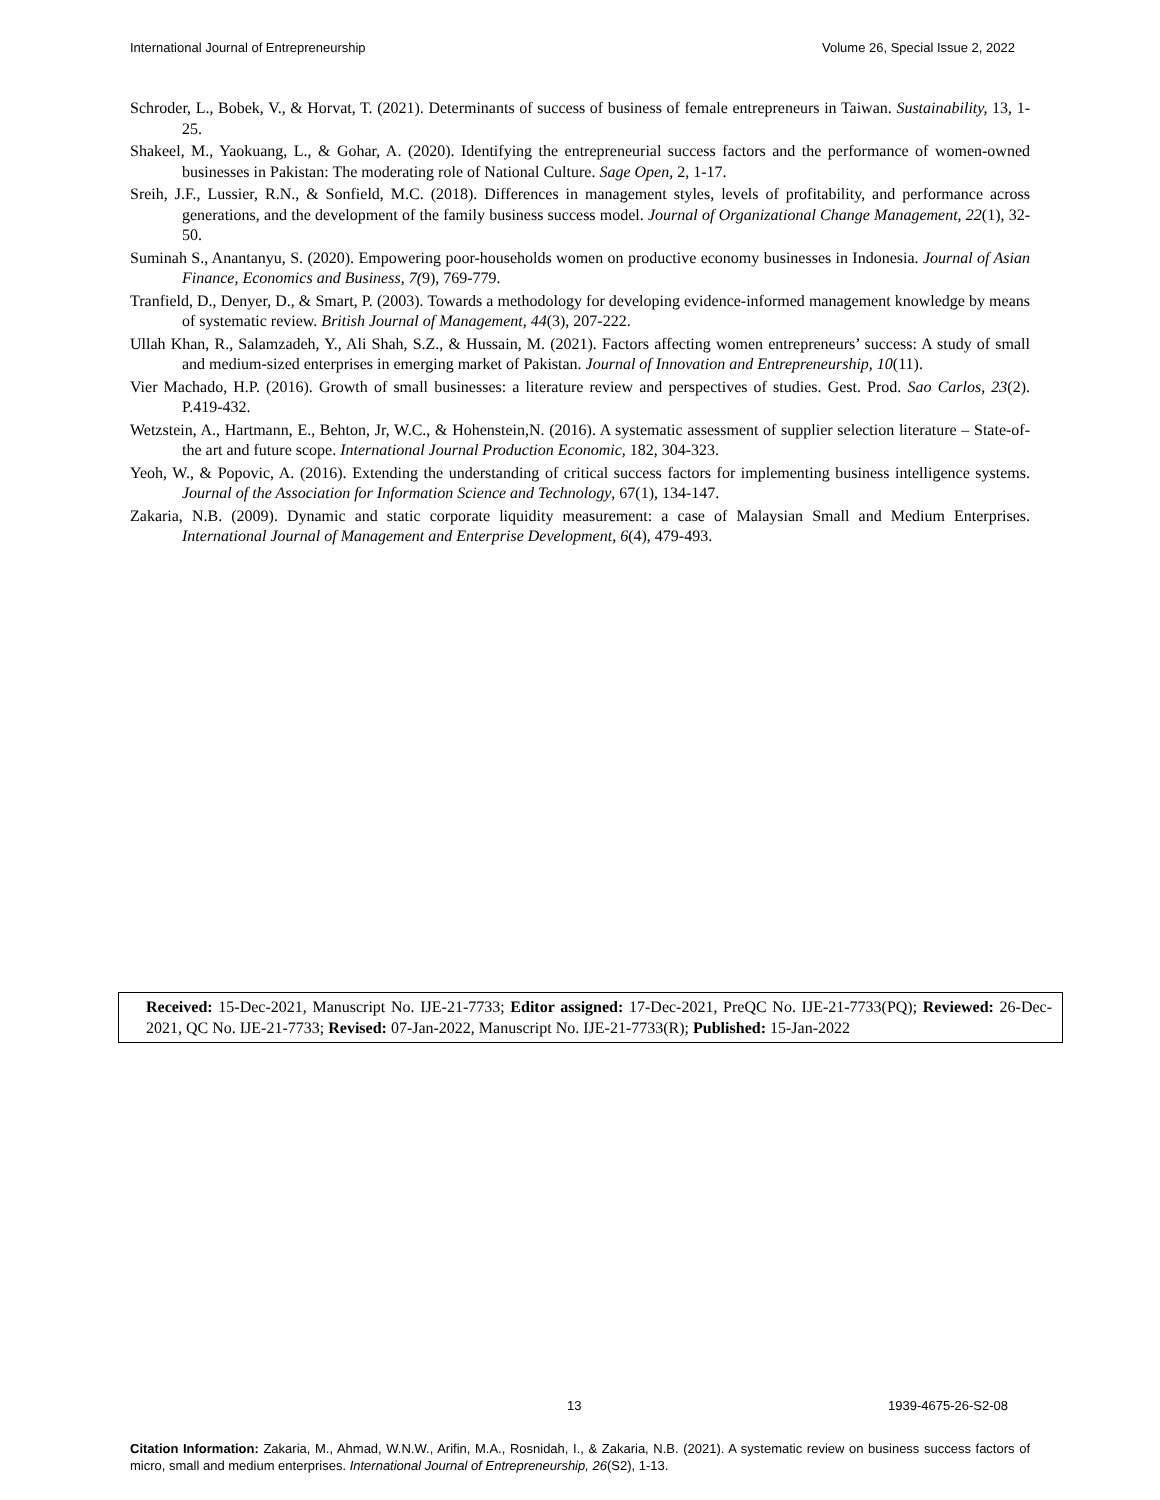International Journal of Entrepreneurship Volume 26, Special Issue 2, 2022
Schroder, L., Bobek, V., & Horvat, T. (2021). Determinants of success of business of female entrepreneurs in Taiwan. Sustainability, 13, 1-25.
Shakeel, M., Yaokuang, L., & Gohar, A. (2020). Identifying the entrepreneurial success factors and the performance of women-owned businesses in Pakistan: The moderating role of National Culture. Sage Open, 2, 1-17.
Sreih, J.F., Lussier, R.N., & Sonfield, M.C. (2018). Differences in management styles, levels of profitability, and performance across generations, and the development of the family business success model. Journal of Organizational Change Management, 22(1), 32-50.
Suminah S., Anantanyu, S. (2020). Empowering poor-households women on productive economy businesses in Indonesia. Journal of Asian Finance, Economics and Business, 7(9), 769-779.
Tranfield, D., Denyer, D., & Smart, P. (2003). Towards a methodology for developing evidence-informed management knowledge by means of systematic review. British Journal of Management, 44(3), 207-222.
Ullah Khan, R., Salamzadeh, Y., Ali Shah, S.Z., & Hussain, M. (2021). Factors affecting women entrepreneurs’ success: A study of small and medium-sized enterprises in emerging market of Pakistan. Journal of Innovation and Entrepreneurship, 10(11).
Vier Machado, H.P. (2016). Growth of small businesses: a literature review and perspectives of studies. Gest. Prod. Sao Carlos, 23(2). P.419-432.
Wetzstein, A., Hartmann, E., Behton, Jr, W.C., & Hohenstein,N. (2016). A systematic assessment of supplier selection literature – State-of-the art and future scope. International Journal Production Economic, 182, 304-323.
Yeoh, W., & Popovic, A. (2016). Extending the understanding of critical success factors for implementing business intelligence systems. Journal of the Association for Information Science and Technology, 67(1), 134-147.
Zakaria, N.B. (2009). Dynamic and static corporate liquidity measurement: a case of Malaysian Small and Medium Enterprises. International Journal of Management and Enterprise Development, 6(4), 479-493.
Received: 15-Dec-2021, Manuscript No. IJE-21-7733; Editor assigned: 17-Dec-2021, PreQC No. IJE-21-7733(PQ); Reviewed: 26-Dec-2021, QC No. IJE-21-7733; Revised: 07-Jan-2022, Manuscript No. IJE-21-7733(R); Published: 15-Jan-2022
13 1939-4675-26-S2-08
Citation Information: Zakaria, M., Ahmad, W.N.W., Arifin, M.A., Rosnidah, I., & Zakaria, N.B. (2021). A systematic review on business success factors of micro, small and medium enterprises. International Journal of Entrepreneurship, 26(S2), 1-13.